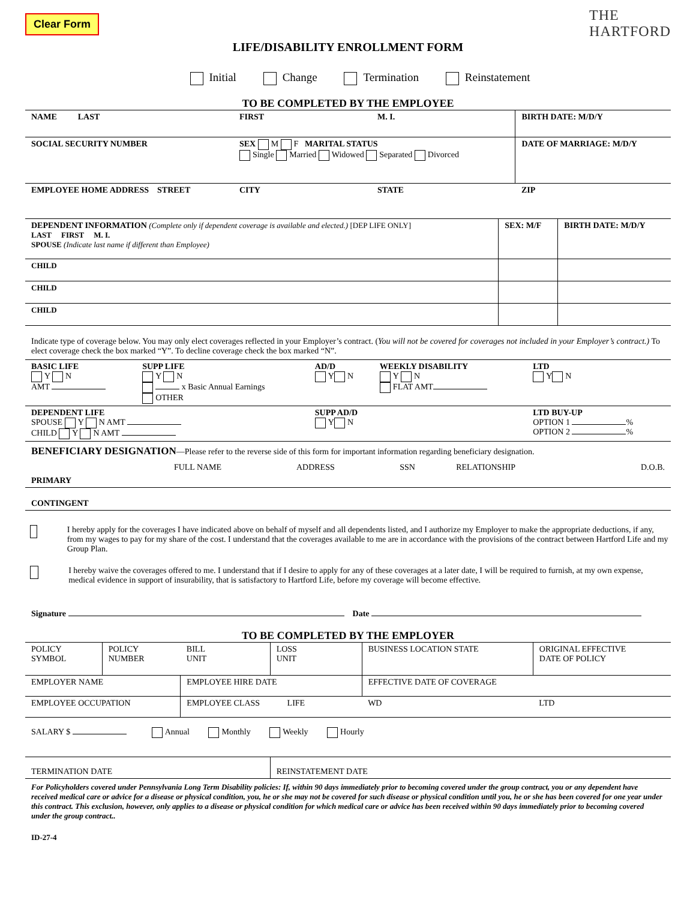Clear Form
THE
HARTFORD
LIFE/DISABILITY ENROLLMENT FORM
Initial Change Termination Reinstatement
TO BE COMPLETED BY THE EMPLOYEE
| NAME LAST | FIRST | M. I. | BIRTH DATE: M/D/Y |
| SOCIAL SECURITY NUMBER | SEX M F MARITAL STATUS Single Married Widowed Separated Divorced | | DATE OF MARRIAGE: M/D/Y |
| EMPLOYEE HOME ADDRESS STREET | CITY | STATE | ZIP |
| DEPENDENT INFORMATION (Complete only if dependent coverage is available and elected.) [DEP LIFE ONLY] LAST FIRST M. I. SPOUSE (Indicate last name if different than Employee) | SEX: M/F | BIRTH DATE: M/D/Y |
| CHILD | | |
| CHILD | | |
| CHILD | | |
Indicate type of coverage below. You may only elect coverages reflected in your Employer’s contract. (You will not be covered for coverages not included in your Employer’s contract.) To elect coverage check the box marked “Y”. To decline coverage check the box marked “N”.
| BASIC LIFE Y N AMT | SUPP LIFE Y N x Basic Annual Earnings OTHER | AD/D Y N | WEEKLY DISABILITY Y N FLAT AMT | LTD Y N |
| DEPENDENT LIFE SPOUSE Y N AMT CHILD Y N AMT | | SUPP AD/D Y N | | LTD BUY-UP OPTION 1 % OPTION 2 % |
BENEFICIARY DESIGNATION—Please refer to the reverse side of this form for important information regarding beneficiary designation.
| | FULL NAME | ADDRESS | SSN | RELATIONSHIP | D.O.B. |
| PRIMARY | | | | | |
| CONTINGENT | | | | | |
I hereby apply for the coverages I have indicated above on behalf of myself and all dependents listed, and I authorize my Employer to make the appropriate deductions, if any, from my wages to pay for my share of the cost. I understand that the coverages available to me are in accordance with the provisions of the contract between Hartford Life and my Group Plan.
I hereby waive the coverages offered to me. I understand that if I desire to apply for any of these coverages at a later date, I will be required to furnish, at my own expense, medical evidence in support of insurability, that is satisfactory to Hartford Life, before my coverage will become effective.
Signature Date
TO BE COMPLETED BY THE EMPLOYER
| POLICY SYMBOL | POLICY NUMBER | BILL UNIT | LOSS UNIT | BUSINESS LOCATION STATE | ORIGINAL EFFECTIVE DATE OF POLICY |
| EMPLOYER NAME | | EMPLOYEE HIRE DATE | | EFFECTIVE DATE OF COVERAGE | |
| EMPLOYEE OCCUPATION | | EMPLOYEE CLASS LIFE | | WD | LTD |
| SALARY $ Annual Monthly Weekly Hourly | | | | | |
| TERMINATION DATE | | | REINSTATEMENT DATE | | |
For Policyholders covered under Pennsylvania Long Term Disability policies: If, within 90 days immediately prior to becoming covered under the group contract, you or any dependent have received medical care or advice for a disease or physical condition, you, he or she may not be covered for such disease or physical condition until you, he or she has been covered for one year under this contract. This exclusion, however, only applies to a disease or physical condition for which medical care or advice has been received within 90 days immediately prior to becoming covered under the group contract..
ID-27-4